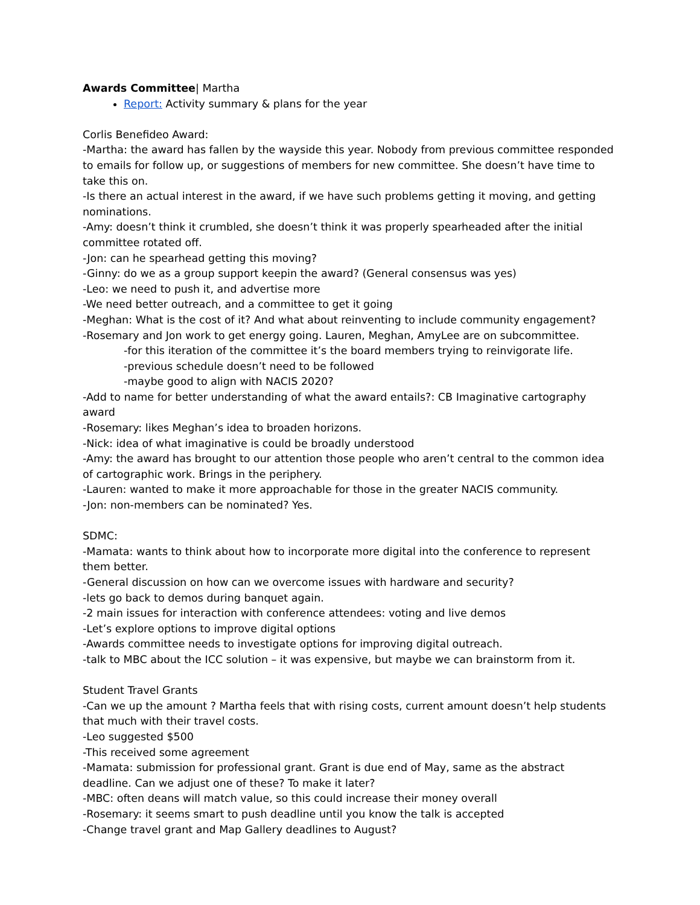Awards Committee| Martha
Report: Activity summary & plans for the year
Corlis Benefideo Award:
-Martha: the award has fallen by the wayside this year. Nobody from previous committee responded to emails for follow up, or suggestions of members for new committee. She doesn’t have time to take this on.
-Is there an actual interest in the award, if we have such problems getting it moving, and getting nominations.
-Amy: doesn’t think it crumbled, she doesn’t think it was properly spearheaded after the initial committee rotated off.
-Jon: can he spearhead getting this moving?
-Ginny: do we as a group support keepin the award? (General consensus was yes)
-Leo: we need to push it, and advertise more
-We need better outreach, and a committee to get it going
-Meghan: What is the cost of it? And what about reinventing to include community engagement?
-Rosemary and Jon work to get energy going. Lauren, Meghan, AmyLee are on subcommittee.
-for this iteration of the committee it’s the board members trying to reinvigorate life.
-previous schedule doesn’t need to be followed
-maybe good to align with NACIS 2020?
-Add to name for better understanding of what the award entails?: CB Imaginative cartography award
-Rosemary: likes Meghan’s idea to broaden horizons.
-Nick: idea of what imaginative is could be broadly understood
-Amy: the award has brought to our attention those people who aren’t central to the common idea of cartographic work. Brings in the periphery.
-Lauren: wanted to make it more approachable for those in the greater NACIS community.
-Jon: non-members can be nominated? Yes.
SDMC:
-Mamata: wants to think about how to incorporate more digital into the conference to represent them better.
-General discussion on how can we overcome issues with hardware and security?
-lets go back to demos during banquet again.
-2 main issues for interaction with conference attendees: voting and live demos
-Let’s explore options to improve digital options
-Awards committee needs to investigate options for improving digital outreach.
-talk to MBC about the ICC solution – it was expensive, but maybe we can brainstorm from it.
Student Travel Grants
-Can we up the amount ? Martha feels that with rising costs, current amount doesn’t help students that much with their travel costs.
-Leo suggested $500
-This received some agreement
-Mamata: submission for professional grant. Grant is due end of May, same as the abstract deadline. Can we adjust one of these? To make it later?
-MBC: often deans will match value, so this could increase their money overall
-Rosemary: it seems smart to push deadline until you know the talk is accepted
-Change travel grant and Map Gallery deadlines to August?